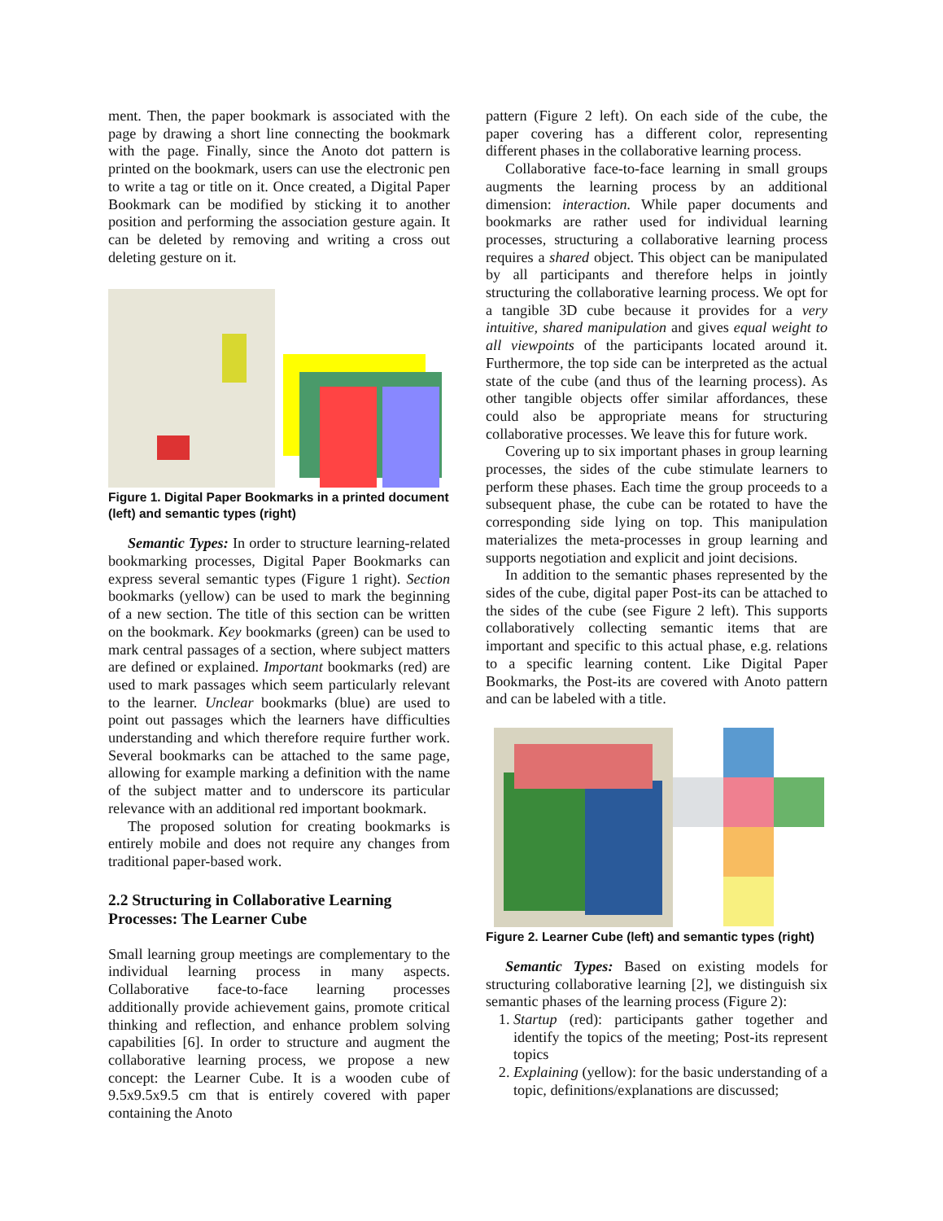ment. Then, the paper bookmark is associated with the page by drawing a short line connecting the bookmark with the page. Finally, since the Anoto dot pattern is printed on the bookmark, users can use the electronic pen to write a tag or title on it. Once created, a Digital Paper Bookmark can be modified by sticking it to another position and performing the association gesture again. It can be deleted by removing and writing a cross out deleting gesture on it.
Figure 1. Digital Paper Bookmarks in a printed document (left) and semantic types (right)
Semantic Types: In order to structure learning-related bookmarking processes, Digital Paper Bookmarks can express several semantic types (Figure 1 right). Section bookmarks (yellow) can be used to mark the beginning of a new section. The title of this section can be written on the bookmark. Key bookmarks (green) can be used to mark central passages of a section, where subject matters are defined or explained. Important bookmarks (red) are used to mark passages which seem particularly relevant to the learner. Unclear bookmarks (blue) are used to point out passages which the learners have difficulties understanding and which therefore require further work. Several bookmarks can be attached to the same page, allowing for example marking a definition with the name of the subject matter and to underscore its particular relevance with an additional red important bookmark.
The proposed solution for creating bookmarks is entirely mobile and does not require any changes from traditional paper-based work.
2.2 Structuring in Collaborative Learning Processes: The Learner Cube
Small learning group meetings are complementary to the individual learning process in many aspects. Collaborative face-to-face learning processes additionally provide achievement gains, promote critical thinking and reflection, and enhance problem solving capabilities [6]. In order to structure and augment the collaborative learning process, we propose a new concept: the Learner Cube. It is a wooden cube of 9.5x9.5x9.5 cm that is entirely covered with paper containing the Anoto
pattern (Figure 2 left). On each side of the cube, the paper covering has a different color, representing different phases in the collaborative learning process.
Collaborative face-to-face learning in small groups augments the learning process by an additional dimension: interaction. While paper documents and bookmarks are rather used for individual learning processes, structuring a collaborative learning process requires a shared object. This object can be manipulated by all participants and therefore helps in jointly structuring the collaborative learning process. We opt for a tangible 3D cube because it provides for a very intuitive, shared manipulation and gives equal weight to all viewpoints of the participants located around it. Furthermore, the top side can be interpreted as the actual state of the cube (and thus of the learning process). As other tangible objects offer similar affordances, these could also be appropriate means for structuring collaborative processes. We leave this for future work.
Covering up to six important phases in group learning processes, the sides of the cube stimulate learners to perform these phases. Each time the group proceeds to a subsequent phase, the cube can be rotated to have the corresponding side lying on top. This manipulation materializes the meta-processes in group learning and supports negotiation and explicit and joint decisions.
In addition to the semantic phases represented by the sides of the cube, digital paper Post-its can be attached to the sides of the cube (see Figure 2 left). This supports collaboratively collecting semantic items that are important and specific to this actual phase, e.g. relations to a specific learning content. Like Digital Paper Bookmarks, the Post-its are covered with Anoto pattern and can be labeled with a title.
Figure 2. Learner Cube (left) and semantic types (right)
Semantic Types: Based on existing models for structuring collaborative learning [2], we distinguish six semantic phases of the learning process (Figure 2):
1. Startup (red): participants gather together and identify the topics of the meeting; Post-its represent topics
2. Explaining (yellow): for the basic understanding of a topic, definitions/explanations are discussed;